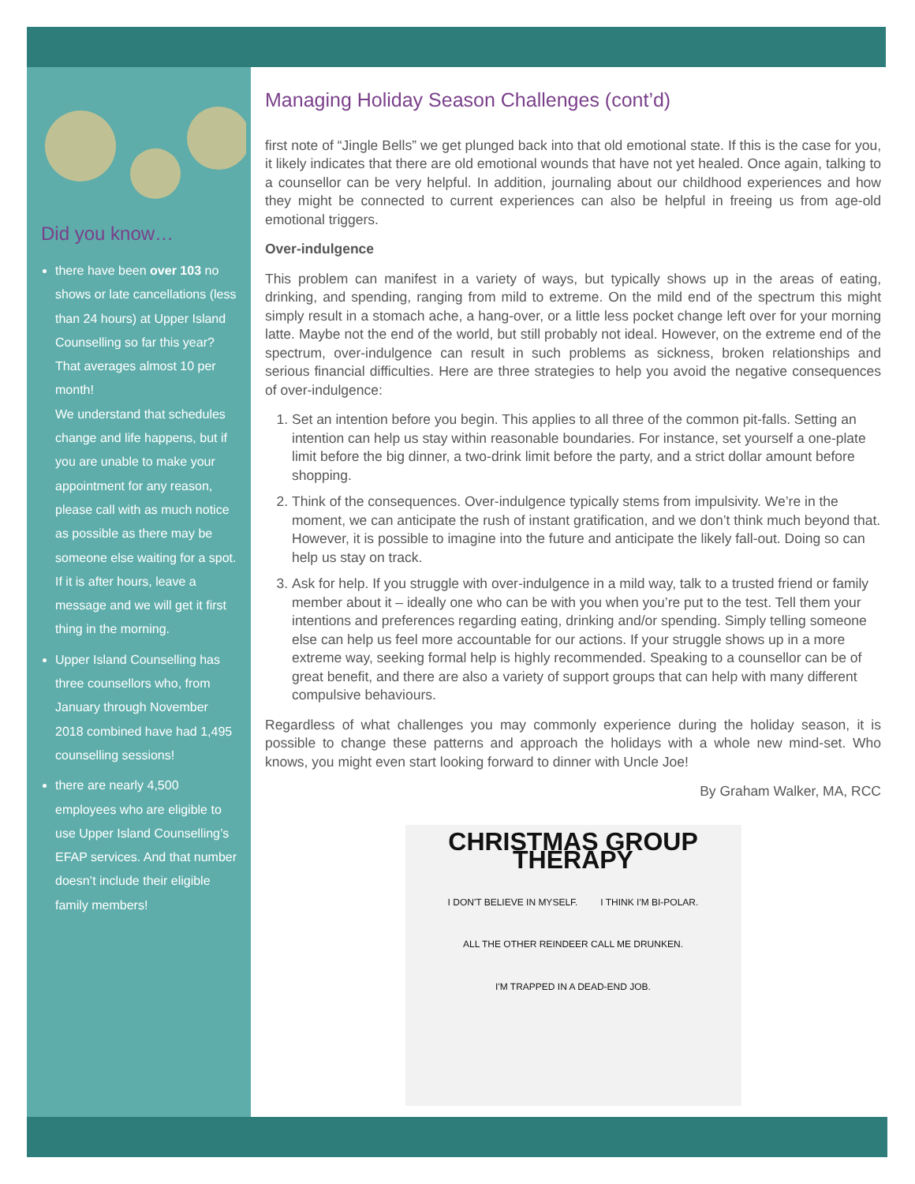Did you know…
there have been over 103 no shows or late cancellations (less than 24 hours) at Upper Island Counselling so far this year? That averages almost 10 per month!
We understand that schedules change and life happens, but if you are unable to make your appointment for any reason, please call with as much notice as possible as there may be someone else waiting for a spot. If it is after hours, leave a message and we will get it first thing in the morning.
Upper Island Counselling has three counsellors who, from January through November 2018 combined have had 1,495 counselling sessions!
there are nearly 4,500 employees who are eligible to use Upper Island Counselling’s EFAP services. And that number doesn’t include their eligible family members!
Managing Holiday Season Challenges (cont’d)
first note of “Jingle Bells” we get plunged back into that old emotional state. If this is the case for you, it likely indicates that there are old emotional wounds that have not yet healed. Once again, talking to a counsellor can be very helpful. In addition, journaling about our childhood experiences and how they might be connected to current experiences can also be helpful in freeing us from age-old emotional triggers.
Over-indulgence
This problem can manifest in a variety of ways, but typically shows up in the areas of eating, drinking, and spending, ranging from mild to extreme. On the mild end of the spectrum this might simply result in a stomach ache, a hang-over, or a little less pocket change left over for your morning latte. Maybe not the end of the world, but still probably not ideal. However, on the extreme end of the spectrum, over-indulgence can result in such problems as sickness, broken relationships and serious financial difficulties. Here are three strategies to help you avoid the negative consequences of over-indulgence:
1. Set an intention before you begin. This applies to all three of the common pit-falls. Setting an intention can help us stay within reasonable boundaries. For instance, set yourself a one-plate limit before the big dinner, a two-drink limit before the party, and a strict dollar amount before shopping.
2. Think of the consequences. Over-indulgence typically stems from impulsivity. We’re in the moment, we can anticipate the rush of instant gratification, and we don’t think much beyond that. However, it is possible to imagine into the future and anticipate the likely fall-out. Doing so can help us stay on track.
3. Ask for help. If you struggle with over-indulgence in a mild way, talk to a trusted friend or family member about it – ideally one who can be with you when you’re put to the test. Tell them your intentions and preferences regarding eating, drinking and/or spending. Simply telling someone else can help us feel more accountable for our actions. If your struggle shows up in a more extreme way, seeking formal help is highly recommended. Speaking to a counsellor can be of great benefit, and there are also a variety of support groups that can help with many different compulsive behaviours.
Regardless of what challenges you may commonly experience during the holiday season, it is possible to change these patterns and approach the holidays with a whole new mind-set. Who knows, you might even start looking forward to dinner with Uncle Joe!
By Graham Walker, MA, RCC
CHRISTMAS GROUP THERAPY
I DON'T BELIEVE IN MYSELF. I THINK I'M BI-POLAR. ALL THE OTHER REINDEER CALL ME DRUNKEN. I'M TRAPPED IN A DEAD-END JOB.